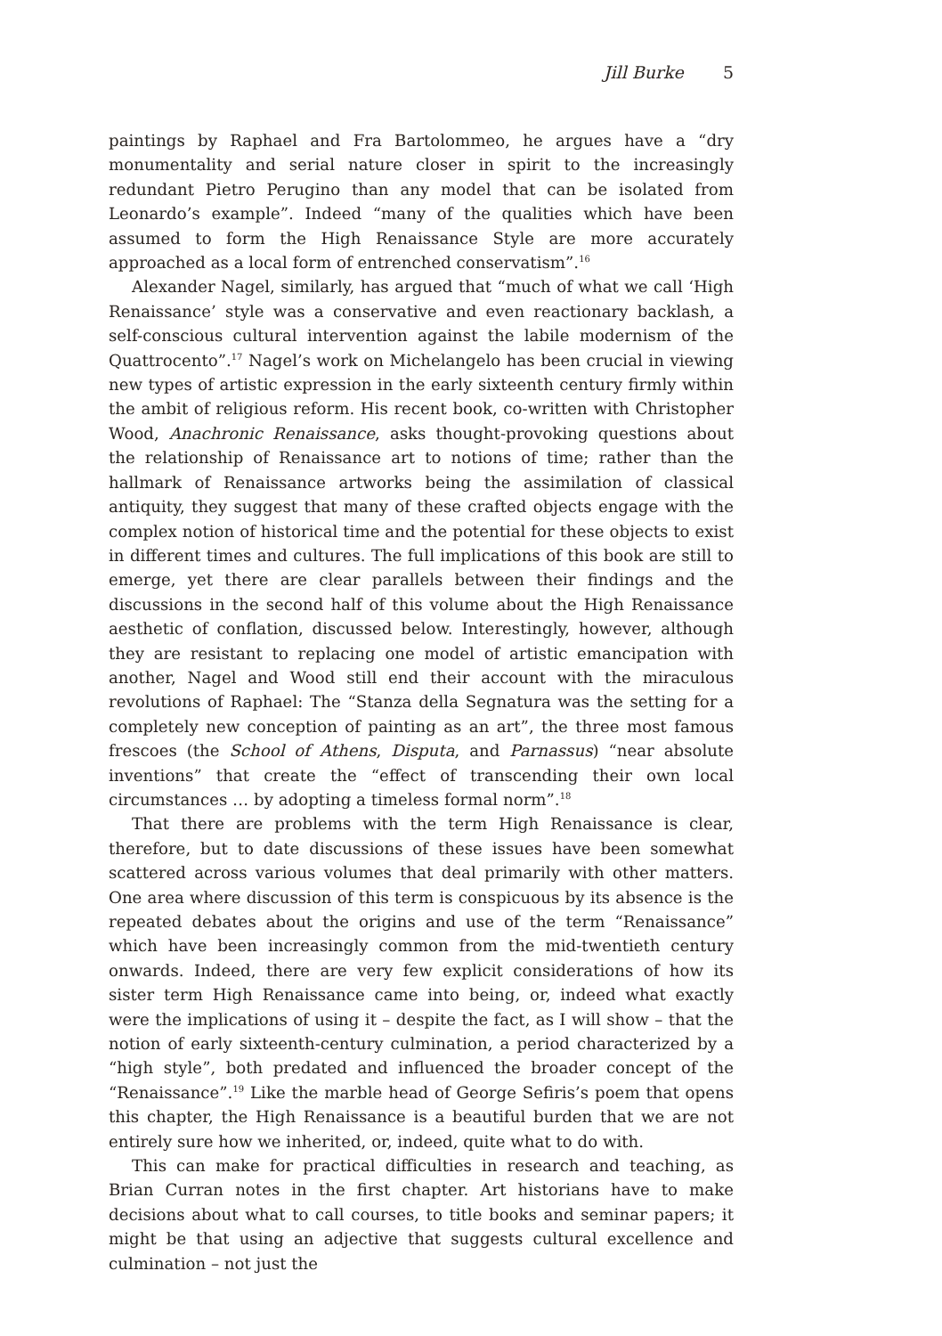Jill Burke 5
paintings by Raphael and Fra Bartolommeo, he argues have a “dry monumentality and serial nature closer in spirit to the increasingly redundant Pietro Perugino than any model that can be isolated from Leonardo’s example”. Indeed “many of the qualities which have been assumed to form the High Renaissance Style are more accurately approached as a local form of entrenched conservatism”.<sup>16</sup>
Alexander Nagel, similarly, has argued that “much of what we call ‘High Renaissance’ style was a conservative and even reactionary backlash, a self-conscious cultural intervention against the labile modernism of the Quattrocento”.<sup>17</sup> Nagel’s work on Michelangelo has been crucial in viewing new types of artistic expression in the early sixteenth century firmly within the ambit of religious reform. His recent book, co-written with Christopher Wood, Anachronic Renaissance, asks thought-provoking questions about the relationship of Renaissance art to notions of time; rather than the hallmark of Renaissance artworks being the assimilation of classical antiquity, they suggest that many of these crafted objects engage with the complex notion of historical time and the potential for these objects to exist in different times and cultures. The full implications of this book are still to emerge, yet there are clear parallels between their findings and the discussions in the second half of this volume about the High Renaissance aesthetic of conflation, discussed below. Interestingly, however, although they are resistant to replacing one model of artistic emancipation with another, Nagel and Wood still end their account with the miraculous revolutions of Raphael: The “Stanza della Segnatura was the setting for a completely new conception of painting as an art”, the three most famous frescoes (the School of Athens, Disputa, and Parnassus) “near absolute inventions” that create the “effect of transcending their own local circumstances … by adopting a timeless formal norm”.<sup>18</sup>
That there are problems with the term High Renaissance is clear, therefore, but to date discussions of these issues have been somewhat scattered across various volumes that deal primarily with other matters. One area where discussion of this term is conspicuous by its absence is the repeated debates about the origins and use of the term “Renaissance” which have been increasingly common from the mid-twentieth century onwards. Indeed, there are very few explicit considerations of how its sister term High Renaissance came into being, or, indeed what exactly were the implications of using it – despite the fact, as I will show – that the notion of early sixteenth-century culmination, a period characterized by a “high style”, both predated and influenced the broader concept of the “Renaissance”.<sup>19</sup> Like the marble head of George Sefiris’s poem that opens this chapter, the High Renaissance is a beautiful burden that we are not entirely sure how we inherited, or, indeed, quite what to do with.
This can make for practical difficulties in research and teaching, as Brian Curran notes in the first chapter. Art historians have to make decisions about what to call courses, to title books and seminar papers; it might be that using an adjective that suggests cultural excellence and culmination – not just the